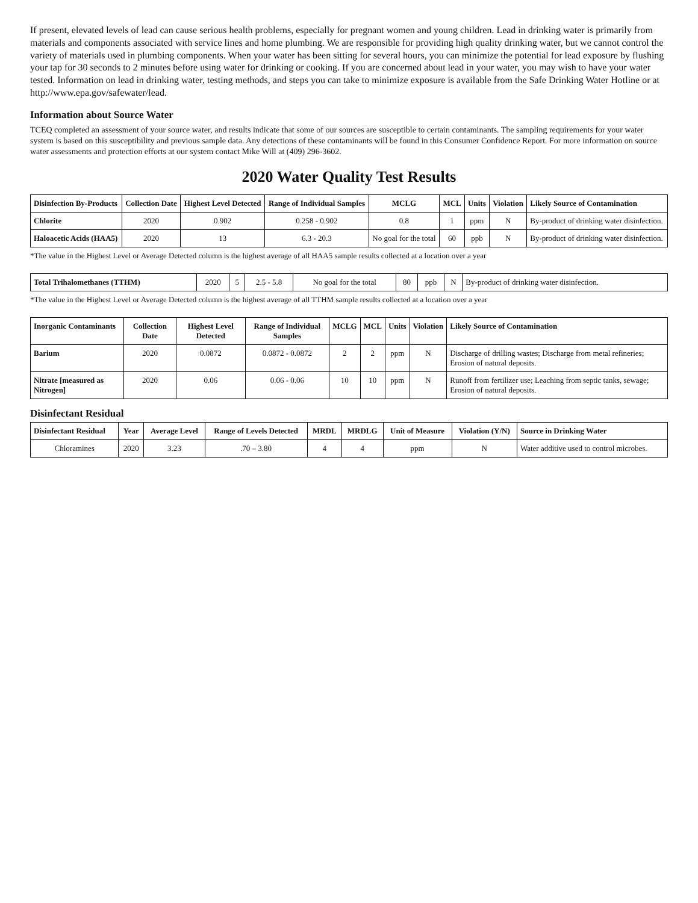If present, elevated levels of lead can cause serious health problems, especially for pregnant women and young children. Lead in drinking water is primarily from materials and components associated with service lines and home plumbing. We are responsible for providing high quality drinking water, but we cannot control the variety of materials used in plumbing components. When your water has been sitting for several hours, you can minimize the potential for lead exposure by flushing your tap for 30 seconds to 2 minutes before using water for drinking or cooking. If you are concerned about lead in your water, you may wish to have your water tested. Information on lead in drinking water, testing methods, and steps you can take to minimize exposure is available from the Safe Drinking Water Hotline or at http://www.epa.gov/safewater/lead.
Information about Source Water
TCEQ completed an assessment of your source water, and results indicate that some of our sources are susceptible to certain contaminants. The sampling requirements for your water system is based on this susceptibility and previous sample data. Any detections of these contaminants will be found in this Consumer Confidence Report. For more information on source water assessments and protection efforts at our system contact Mike Will at (409) 296-3602.
2020 Water Quality Test Results
| Disinfection By-Products | Collection Date | Highest Level Detected | Range of Individual Samples | MCLG | MCL | Units | Violation | Likely Source of Contamination |
| --- | --- | --- | --- | --- | --- | --- | --- | --- |
| Chlorite | 2020 | 0.902 | 0.258 - 0.902 | 0.8 | 1 | ppm | N | By-product of drinking water disinfection. |
| Haloacetic Acids (HAA5) | 2020 | 13 | 6.3 - 20.3 | No goal for the total | 60 | ppb | N | By-product of drinking water disinfection. |
*The value in the Highest Level or Average Detected column is the highest average of all HAA5 sample results collected at a location over a year
| Total Trihalomethanes (TTHM) | 2020 | 5 | 2.5 - 5.8 | No goal for the total | 80 | ppb | N | By-product of drinking water disinfection. |
*The value in the Highest Level or Average Detected column is the highest average of all TTHM sample results collected at a location over a year
| Inorganic Contaminants | Collection Date | Highest Level Detected | Range of Individual Samples | MCLG | MCL | Units | Violation | Likely Source of Contamination |
| --- | --- | --- | --- | --- | --- | --- | --- | --- |
| Barium | 2020 | 0.0872 | 0.0872 - 0.0872 | 2 | 2 | ppm | N | Discharge of drilling wastes; Discharge from metal refineries; Erosion of natural deposits. |
| Nitrate [measured as Nitrogen] | 2020 | 0.06 | 0.06 - 0.06 | 10 | 10 | ppm | N | Runoff from fertilizer use; Leaching from septic tanks, sewage; Erosion of natural deposits. |
Disinfectant Residual
| Disinfectant Residual | Year | Average Level | Range of Levels Detected | MRDL | MRDLG | Unit of Measure | Violation (Y/N) | Source in Drinking Water |
| --- | --- | --- | --- | --- | --- | --- | --- | --- |
| Chloramines | 2020 | 3.23 | .70 – 3.80 | 4 | 4 | ppm | N | Water additive used to control microbes. |